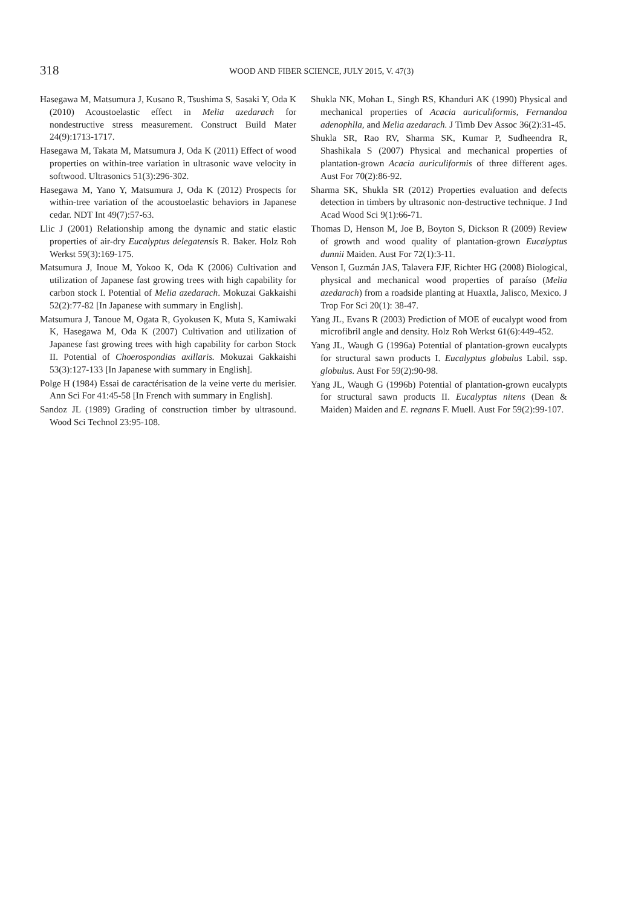318
WOOD AND FIBER SCIENCE, JULY 2015, V. 47(3)
Hasegawa M, Matsumura J, Kusano R, Tsushima S, Sasaki Y, Oda K (2010) Acoustoelastic effect in Melia azedarach for nondestructive stress measurement. Construct Build Mater 24(9):1713-1717.
Hasegawa M, Takata M, Matsumura J, Oda K (2011) Effect of wood properties on within-tree variation in ultrasonic wave velocity in softwood. Ultrasonics 51(3):296-302.
Hasegawa M, Yano Y, Matsumura J, Oda K (2012) Prospects for within-tree variation of the acoustoelastic behaviors in Japanese cedar. NDT Int 49(7):57-63.
Llic J (2001) Relationship among the dynamic and static elastic properties of air-dry Eucalyptus delegatensis R. Baker. Holz Roh Werkst 59(3):169-175.
Matsumura J, Inoue M, Yokoo K, Oda K (2006) Cultivation and utilization of Japanese fast growing trees with high capability for carbon stock I. Potential of Melia azedarach. Mokuzai Gakkaishi 52(2):77-82 [In Japanese with summary in English].
Matsumura J, Tanoue M, Ogata R, Gyokusen K, Muta S, Kamiwaki K, Hasegawa M, Oda K (2007) Cultivation and utilization of Japanese fast growing trees with high capability for carbon Stock II. Potential of Choerospondias axillaris. Mokuzai Gakkaishi 53(3):127-133 [In Japanese with summary in English].
Polge H (1984) Essai de caractérisation de la veine verte du merisier. Ann Sci For 41:45-58 [In French with summary in English].
Sandoz JL (1989) Grading of construction timber by ultrasound. Wood Sci Technol 23:95-108.
Shukla NK, Mohan L, Singh RS, Khanduri AK (1990) Physical and mechanical properties of Acacia auriculiformis, Fernandoa adenophlla, and Melia azedarach. J Timb Dev Assoc 36(2):31-45.
Shukla SR, Rao RV, Sharma SK, Kumar P, Sudheendra R, Shashikala S (2007) Physical and mechanical properties of plantation-grown Acacia auriculiformis of three different ages. Aust For 70(2):86-92.
Sharma SK, Shukla SR (2012) Properties evaluation and defects detection in timbers by ultrasonic non-destructive technique. J Ind Acad Wood Sci 9(1):66-71.
Thomas D, Henson M, Joe B, Boyton S, Dickson R (2009) Review of growth and wood quality of plantation-grown Eucalyptus dunnii Maiden. Aust For 72(1):3-11.
Venson I, Guzmán JAS, Talavera FJF, Richter HG (2008) Biological, physical and mechanical wood properties of paraíso (Melia azedarach) from a roadside planting at Huaxtla, Jalisco, Mexico. J Trop For Sci 20(1): 38-47.
Yang JL, Evans R (2003) Prediction of MOE of eucalypt wood from microfibril angle and density. Holz Roh Werkst 61(6):449-452.
Yang JL, Waugh G (1996a) Potential of plantation-grown eucalypts for structural sawn products I. Eucalyptus globulus Labil. ssp. globulus. Aust For 59(2):90-98.
Yang JL, Waugh G (1996b) Potential of plantation-grown eucalypts for structural sawn products II. Eucalyptus nitens (Dean & Maiden) Maiden and E. regnans F. Muell. Aust For 59(2):99-107.